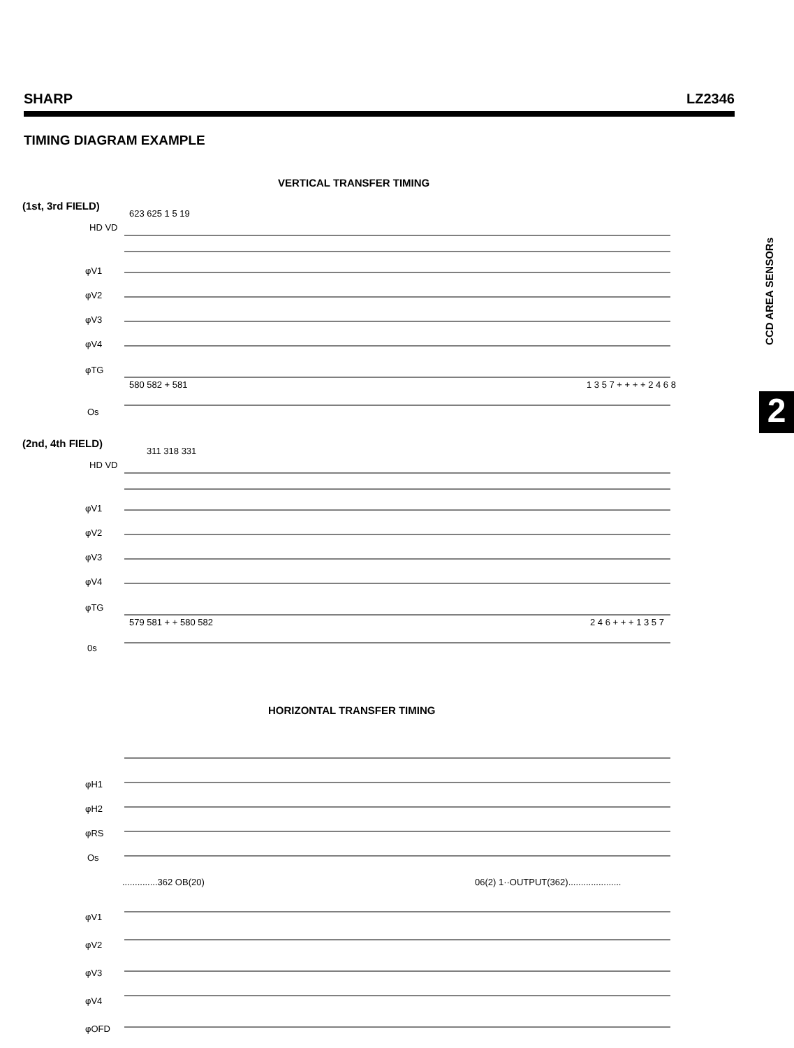SHARP LZ2346
TIMING DIAGRAM EXAMPLE
VERTICAL TRANSFER TIMING
(1st, 3rd FIELD)
623 625 1 5 19
HD VD
φV1
φV2
φV3
φV4
φTG
580 582 + 581 1 3 5 7 + + + + 2 4 6 8
Os
(2nd, 4th FIELD)
311 318 331
HD VD
φV1
φV2
φV3
φV4
φTG
579 581 + + 580 582 2 4 6 + + + 1 3 5 7
0s
HORIZONTAL TRANSFER TIMING
φH1
φH2
φRS
Os
..............362 OB(20)
06(2) 1··OUTPUT(362).....................
φV1
φV2
φV3
φV4
φOFD
CCD AREA SENSORs
2